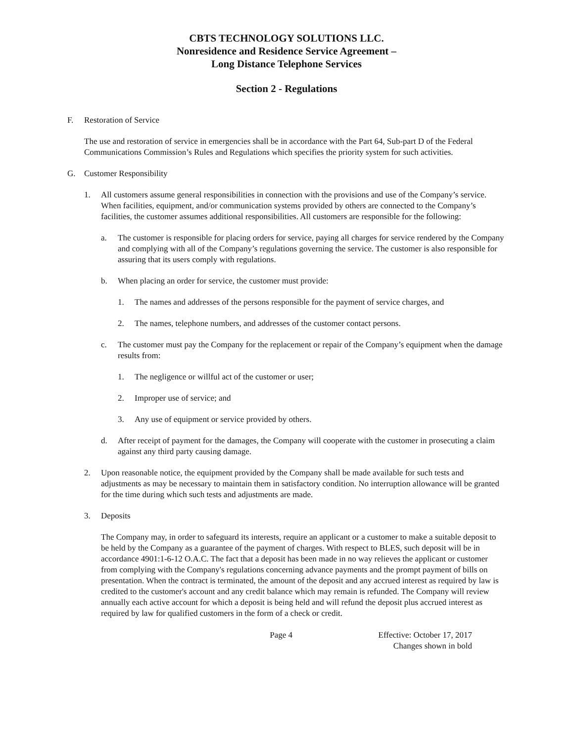CBTS TECHNOLOGY SOLUTIONS LLC.
Nonresidence and Residence Service Agreement –
Long Distance Telephone Services
Section 2 - Regulations
F. Restoration of Service
The use and restoration of service in emergencies shall be in accordance with the Part 64, Sub-part D of the Federal Communications Commission’s Rules and Regulations which specifies the priority system for such activities.
G. Customer Responsibility
1. All customers assume general responsibilities in connection with the provisions and use of the Company’s service. When facilities, equipment, and/or communication systems provided by others are connected to the Company’s facilities, the customer assumes additional responsibilities. All customers are responsible for the following:
a. The customer is responsible for placing orders for service, paying all charges for service rendered by the Company and complying with all of the Company’s regulations governing the service. The customer is also responsible for assuring that its users comply with regulations.
b. When placing an order for service, the customer must provide:
1. The names and addresses of the persons responsible for the payment of service charges, and
2. The names, telephone numbers, and addresses of the customer contact persons.
c. The customer must pay the Company for the replacement or repair of the Company’s equipment when the damage results from:
1. The negligence or willful act of the customer or user;
2. Improper use of service; and
3. Any use of equipment or service provided by others.
d. After receipt of payment for the damages, the Company will cooperate with the customer in prosecuting a claim against any third party causing damage.
2. Upon reasonable notice, the equipment provided by the Company shall be made available for such tests and adjustments as may be necessary to maintain them in satisfactory condition. No interruption allowance will be granted for the time during which such tests and adjustments are made.
3. Deposits
The Company may, in order to safeguard its interests, require an applicant or a customer to make a suitable deposit to be held by the Company as a guarantee of the payment of charges. With respect to BLES, such deposit will be in accordance 4901:1-6-12 O.A.C. The fact that a deposit has been made in no way relieves the applicant or customer from complying with the Company's regulations concerning advance payments and the prompt payment of bills on presentation. When the contract is terminated, the amount of the deposit and any accrued interest as required by law is credited to the customer's account and any credit balance which may remain is refunded. The Company will review annually each active account for which a deposit is being held and will refund the deposit plus accrued interest as required by law for qualified customers in the form of a check or credit.
Page 4 Effective: October 17, 2017
Changes shown in bold